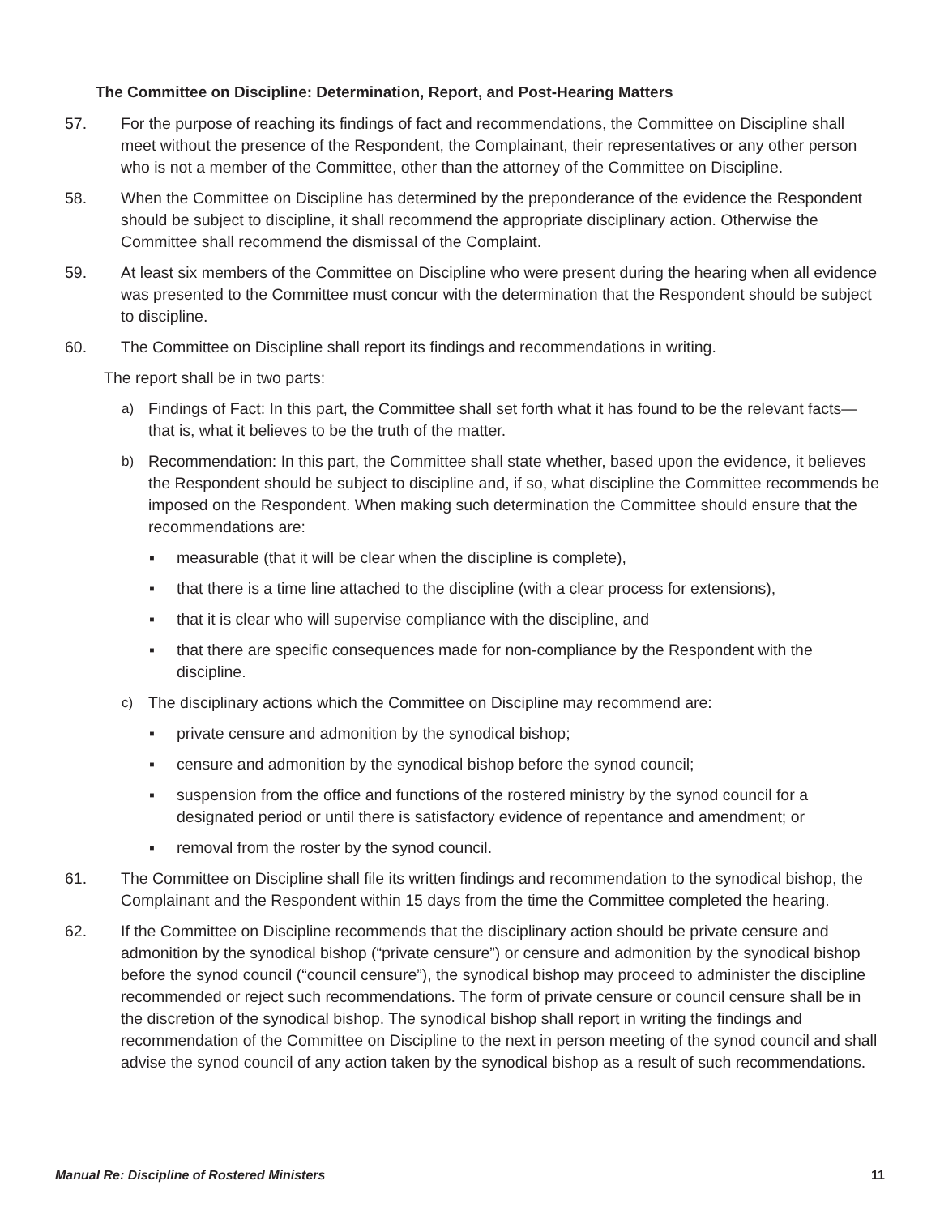The Committee on Discipline: Determination, Report, and Post-Hearing Matters
57. For the purpose of reaching its findings of fact and recommendations, the Committee on Discipline shall meet without the presence of the Respondent, the Complainant, their representatives or any other person who is not a member of the Committee, other than the attorney of the Committee on Discipline.
58. When the Committee on Discipline has determined by the preponderance of the evidence the Respondent should be subject to discipline, it shall recommend the appropriate disciplinary action. Otherwise the Committee shall recommend the dismissal of the Complaint.
59. At least six members of the Committee on Discipline who were present during the hearing when all evidence was presented to the Committee must concur with the determination that the Respondent should be subject to discipline.
60. The Committee on Discipline shall report its findings and recommendations in writing.
The report shall be in two parts:
a) Findings of Fact: In this part, the Committee shall set forth what it has found to be the relevant facts—that is, what it believes to be the truth of the matter.
b) Recommendation: In this part, the Committee shall state whether, based upon the evidence, it believes the Respondent should be subject to discipline and, if so, what discipline the Committee recommends be imposed on the Respondent. When making such determination the Committee should ensure that the recommendations are:
▪ measurable (that it will be clear when the discipline is complete),
▪ that there is a time line attached to the discipline (with a clear process for extensions),
▪ that it is clear who will supervise compliance with the discipline, and
▪ that there are specific consequences made for non-compliance by the Respondent with the discipline.
c) The disciplinary actions which the Committee on Discipline may recommend are:
▪ private censure and admonition by the synodical bishop;
▪ censure and admonition by the synodical bishop before the synod council;
▪ suspension from the office and functions of the rostered ministry by the synod council for a designated period or until there is satisfactory evidence of repentance and amendment; or
▪ removal from the roster by the synod council.
61. The Committee on Discipline shall file its written findings and recommendation to the synodical bishop, the Complainant and the Respondent within 15 days from the time the Committee completed the hearing.
62. If the Committee on Discipline recommends that the disciplinary action should be private censure and admonition by the synodical bishop (“private censure”) or censure and admonition by the synodical bishop before the synod council (“council censure”), the synodical bishop may proceed to administer the discipline recommended or reject such recommendations. The form of private censure or council censure shall be in the discretion of the synodical bishop. The synodical bishop shall report in writing the findings and recommendation of the Committee on Discipline to the next in person meeting of the synod council and shall advise the synod council of any action taken by the synodical bishop as a result of such recommendations.
Manual Re: Discipline of Rostered Ministers 11